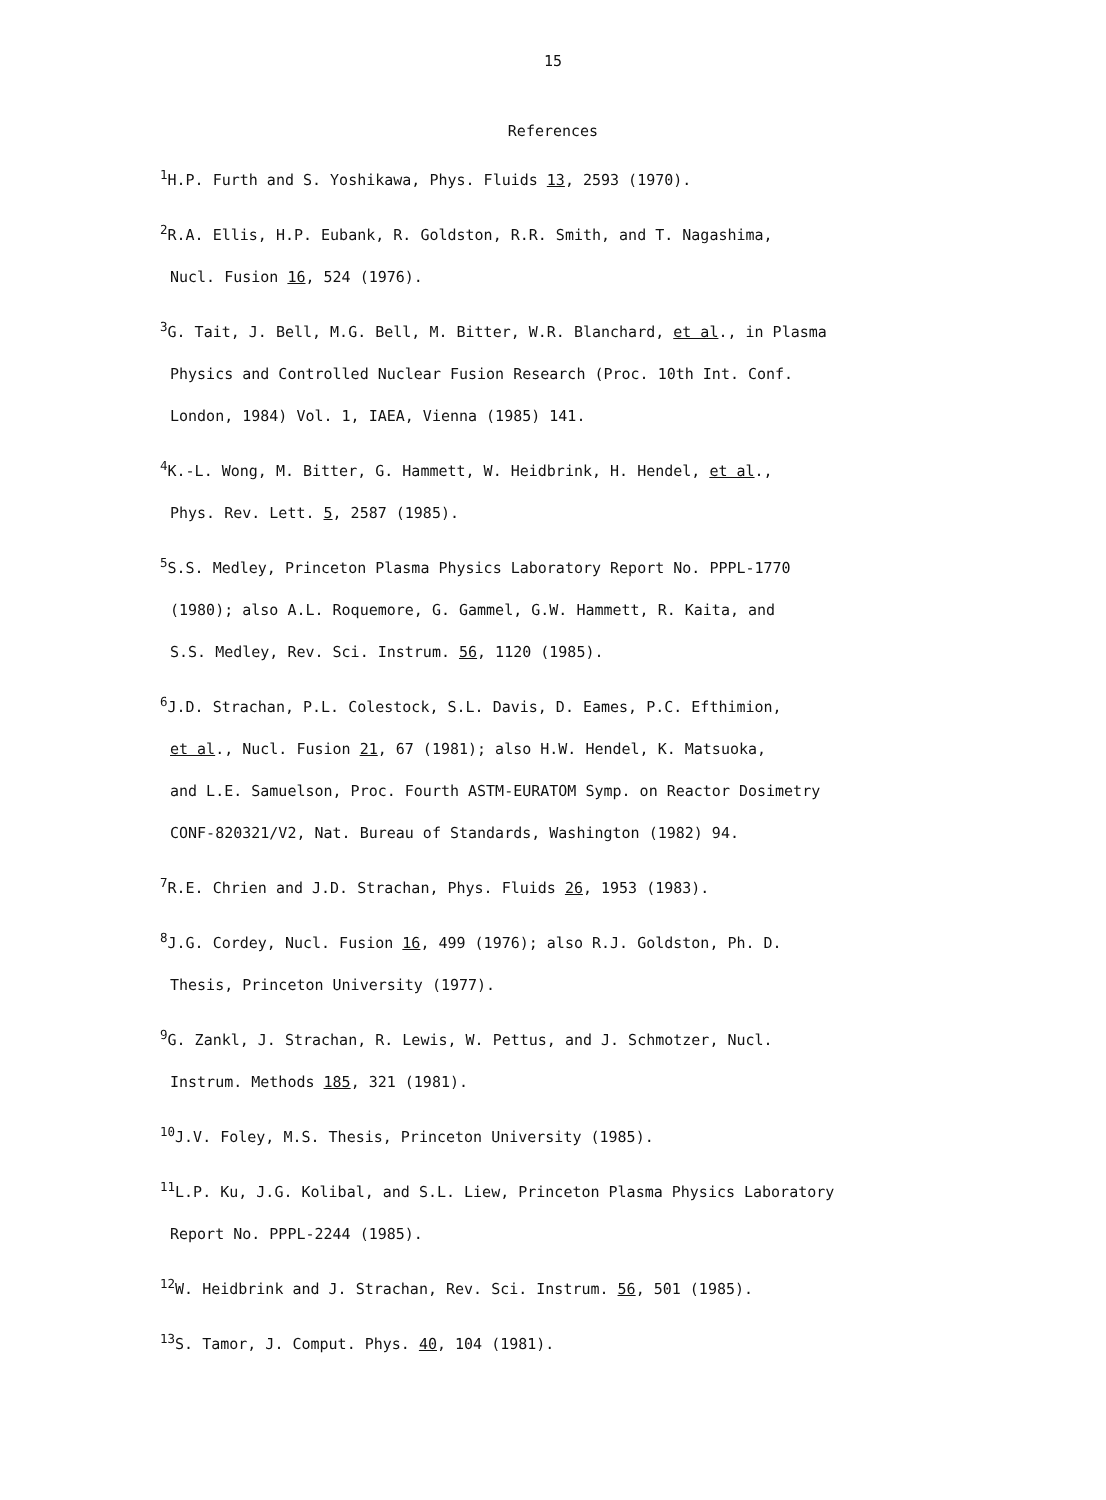15
References
<sup>1</sup>H.P. Furth and S. Yoshikawa, Phys. Fluids 13, 2593 (1970).
<sup>2</sup> R.A. Ellis, H.P. Eubank, R. Goldston, R.R. Smith, and T. Nagashima,
Nucl. Fusion 16, 524 (1976).
<sup>3</sup> G. Tait, J. Bell, M.G. Bell, M. Bitter, W.R. Blanchard, et al., in Plasma
Physics and Controlled Nuclear Fusion Research (Proc. 10th Int. Conf.
London, 1984) Vol. 1, IAEA, Vienna (1985) 141.
<sup>4</sup> K.-L. Wong, M. Bitter, G. Hammett, W. Heidbrink, H. Hendel, et al.,
Phys. Rev. Lett. 5, 2587 (1985).
<sup>5</sup> S.S. Medley, Princeton Plasma Physics Laboratory Report No. PPPL-1770
(1980); also A.L. Roquemore, G. Gammel, G.W. Hammett, R. Kaita, and
S.S. Medley, Rev. Sci. Instrum. 56, 1120 (1985).
<sup>6</sup> J.D. Strachan, P.L. Colestock, S.L. Davis, D. Eames, P.C. Efthimion,
et al., Nucl. Fusion 21, 67 (1981); also H.W. Hendel, K. Matsuoka,
and L.E. Samuelson, Proc. Fourth ASTM-EURATOM Symp. on Reactor Dosimetry
CONF-820321/V2, Nat. Bureau of Standards, Washington (1982) 94.
<sup>7</sup> R.E. Chrien and J.D. Strachan, Phys. Fluids 26, 1953 (1983).
<sup>8</sup> J.G. Cordey, Nucl. Fusion 16, 499 (1976); also R.J. Goldston, Ph. D.
Thesis, Princeton University (1977).
<sup>9</sup> G. Zankl, J. Strachan, R. Lewis, W. Pettus, and J. Schmotzer, Nucl.
Instrum. Methods 185, 321 (1981).
<sup>10</sup> J.V. Foley, M.S. Thesis, Princeton University (1985).
<sup>11</sup> L.P. Ku, J.G. Kolibal, and S.L. Liew, Princeton Plasma Physics Laboratory
Report No. PPPL-2244 (1985).
<sup>12</sup> W. Heidbrink and J. Strachan, Rev. Sci. Instrum. 56, 501 (1985).
<sup>13</sup> S. Tamor, J. Comput. Phys. 40, 104 (1981).